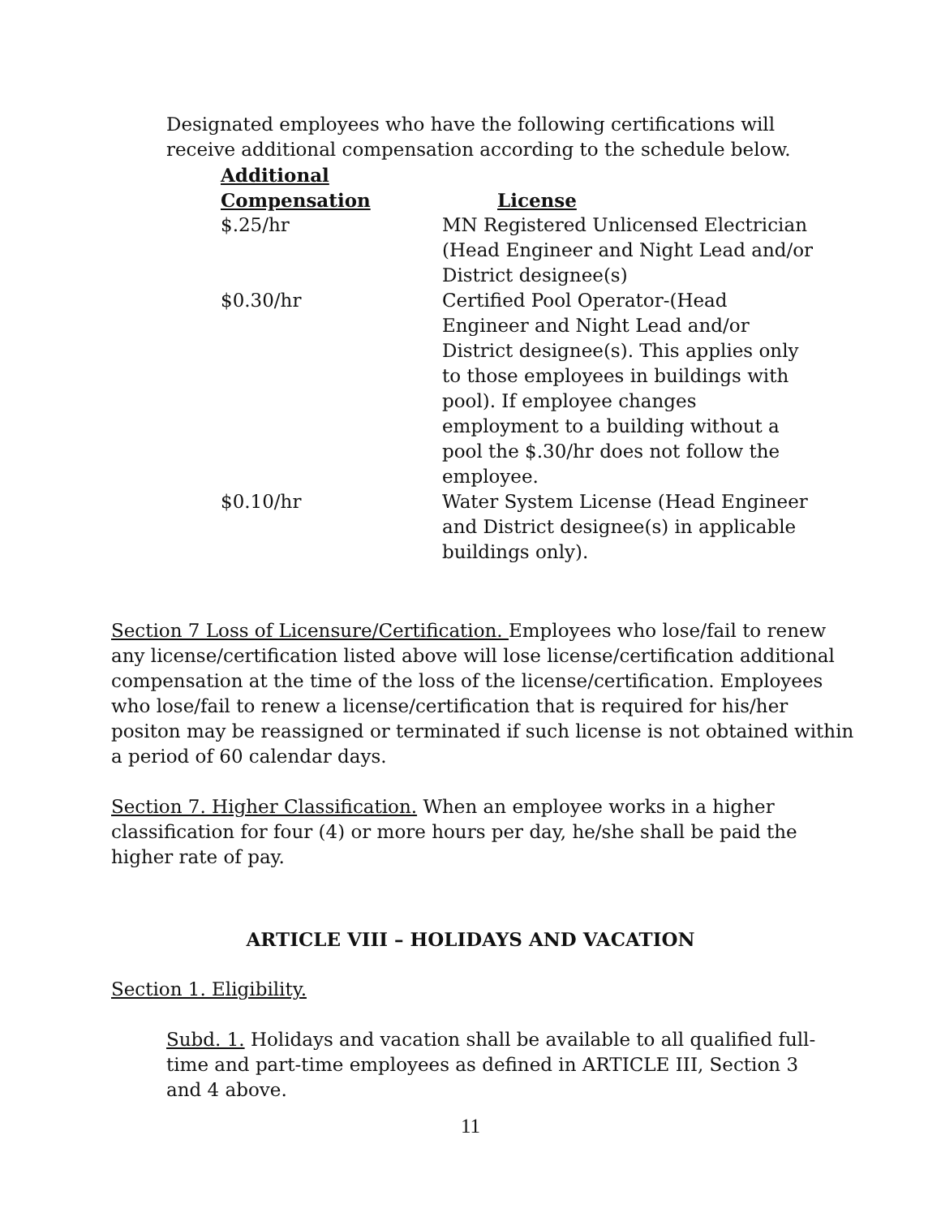Designated employees who have the following certifications will receive additional compensation according to the schedule below.
| Additional Compensation | License |
| --- | --- |
| $.25/hr | MN Registered Unlicensed Electrician (Head Engineer and Night Lead and/or District designee(s) |
| $0.30/hr | Certified Pool Operator-(Head Engineer and Night Lead and/or District designee(s). This applies only to those employees in buildings with pool). If employee changes employment to a building without a pool the $.30/hr does not follow the employee. |
| $0.10/hr | Water System License (Head Engineer and District designee(s) in applicable buildings only). |
Section 7 Loss of Licensure/Certification. Employees who lose/fail to renew any license/certification listed above will lose license/certification additional compensation at the time of the loss of the license/certification. Employees who lose/fail to renew a license/certification that is required for his/her positon may be reassigned or terminated if such license is not obtained within a period of 60 calendar days.
Section 7. Higher Classification. When an employee works in a higher classification for four (4) or more hours per day, he/she shall be paid the higher rate of pay.
ARTICLE VIII – HOLIDAYS AND VACATION
Section 1. Eligibility.
Subd. 1. Holidays and vacation shall be available to all qualified full-time and part-time employees as defined in ARTICLE III, Section 3 and 4 above.
11